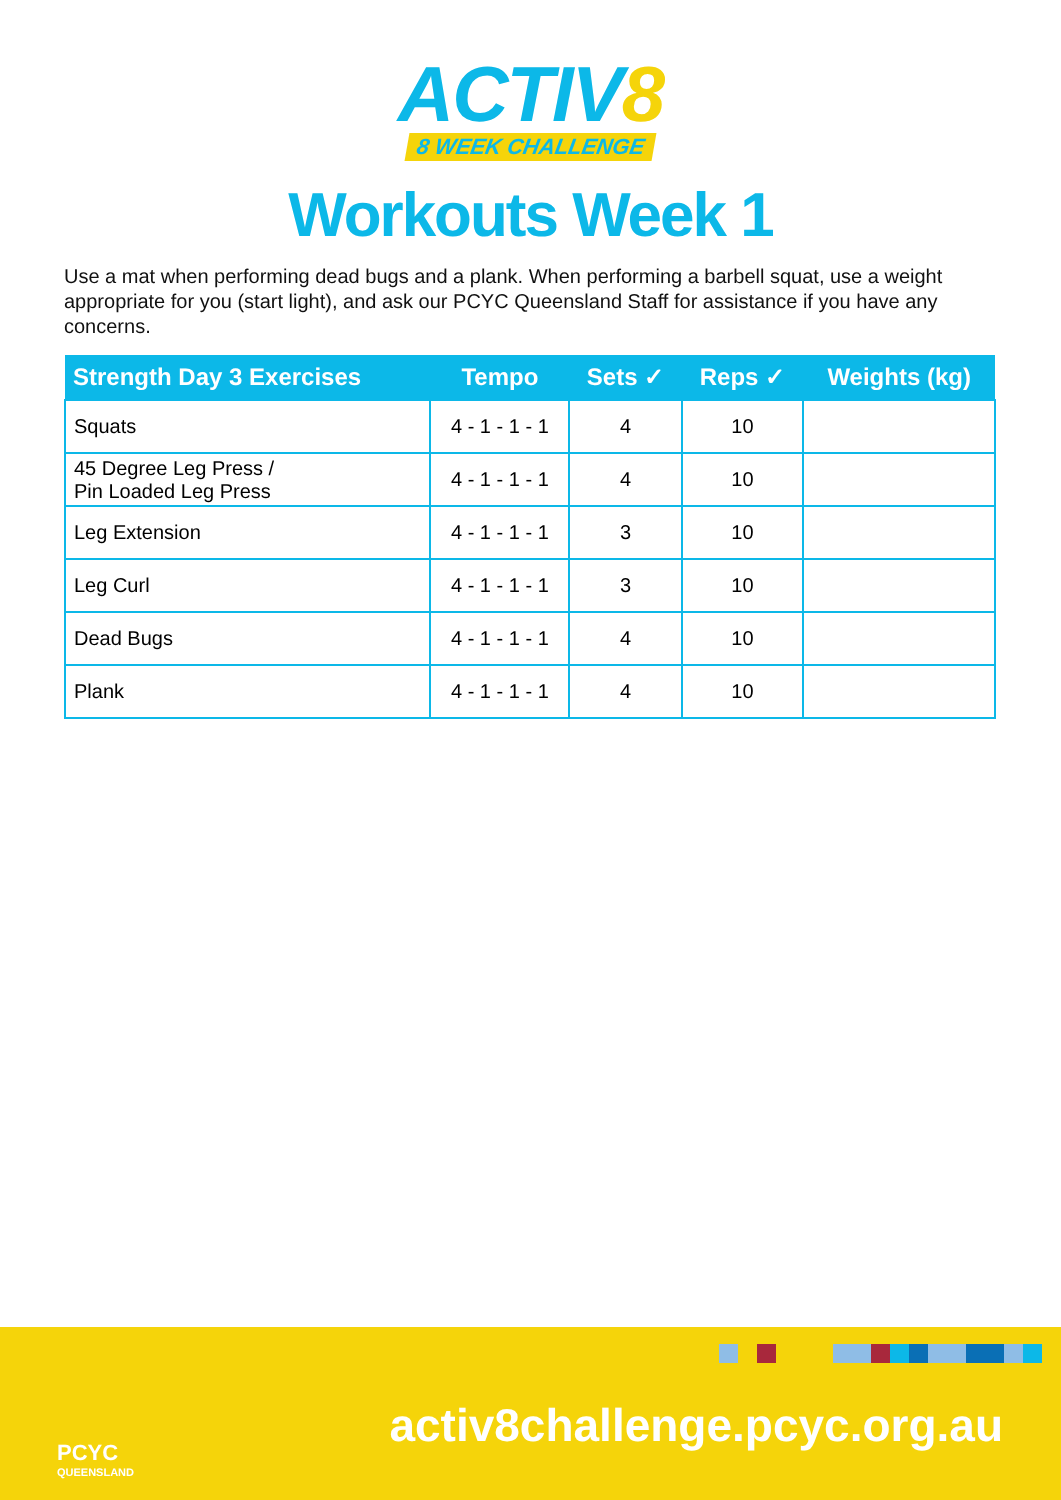ACTIV8
8 WEEK CHALLENGE
Workouts Week 1
Use a mat when performing dead bugs and a plank. When performing a barbell squat, use a weight appropriate for you (start light), and ask our PCYC Queensland Staff for assistance if you have any concerns.
| Strength Day 3 Exercises | Tempo | Sets ✓ | Reps ✓ | Weights (kg) |
| --- | --- | --- | --- | --- |
| Squats | 4 - 1 - 1 - 1 | 4 | 10 | |
| 45 Degree Leg Press / Pin Loaded Leg Press | 4 - 1 - 1 - 1 | 4 | 10 | |
| Leg Extension | 4 - 1 - 1 - 1 | 3 | 10 | |
| Leg Curl | 4 - 1 - 1 - 1 | 3 | 10 | |
| Dead Bugs | 4 - 1 - 1 - 1 | 4 | 10 | |
| Plank | 4 - 1 - 1 - 1 | 4 | 10 | |
PCYC
QUEENSLAND
activ8challenge.pcyc.org.au